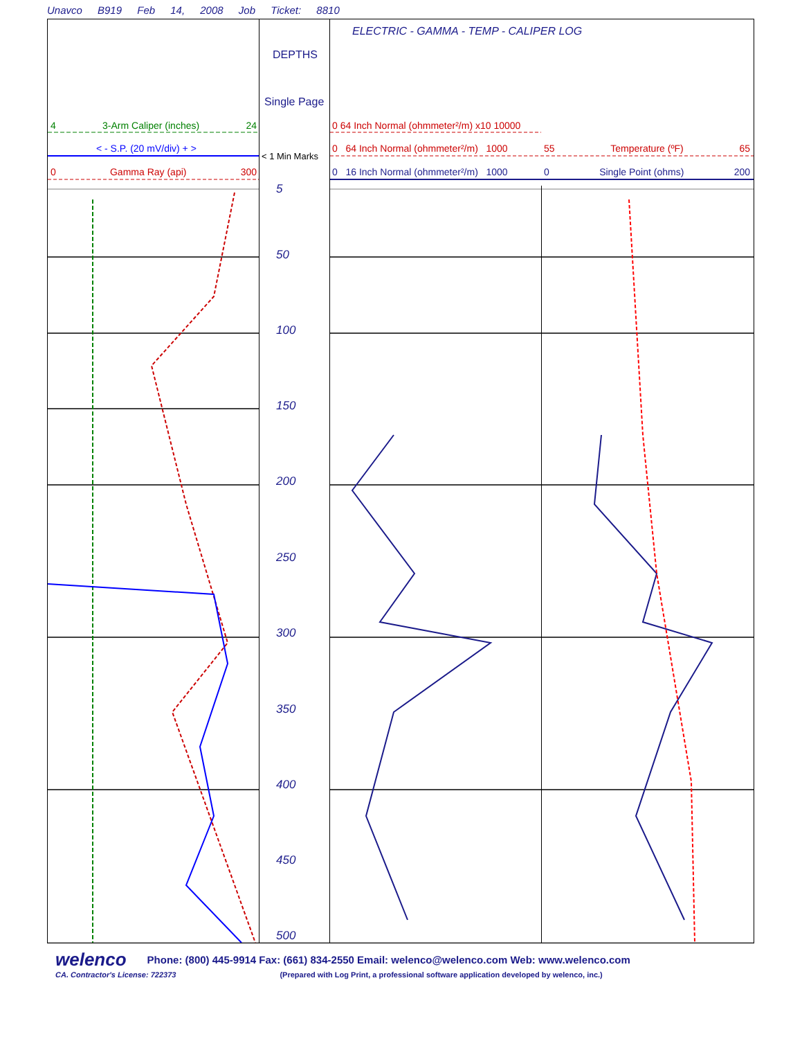Unavco B919 Feb 14, 2008 Job Ticket: 8810
ELECTRIC - GAMMA - TEMP - CALIPER LOG
DEPTHS
Single Page
4 3-Arm Caliper (inches) 24
< - S.P. (20 mV/div) + >
< 1 Min Marks
0 Gamma Ray (api) 300
0 64 Inch Normal (ohmmeter²/m) x10 10000
0 64 Inch Normal (ohmmeter²/m) 1000 55 Temperature (ºF) 65
0 16 Inch Normal (ohmmeter²/m) 1000 0 Single Point (ohms) 200
5
50
100
150
200
250
300
350
400
450
500
welenco
Phone: (800) 445-9914 Fax: (661) 834-2550 Email: welenco@welenco.com Web: www.welenco.com
CA. Contractor's License: 722373 (Prepared with Log Print, a professional software application developed by welenco, inc.)